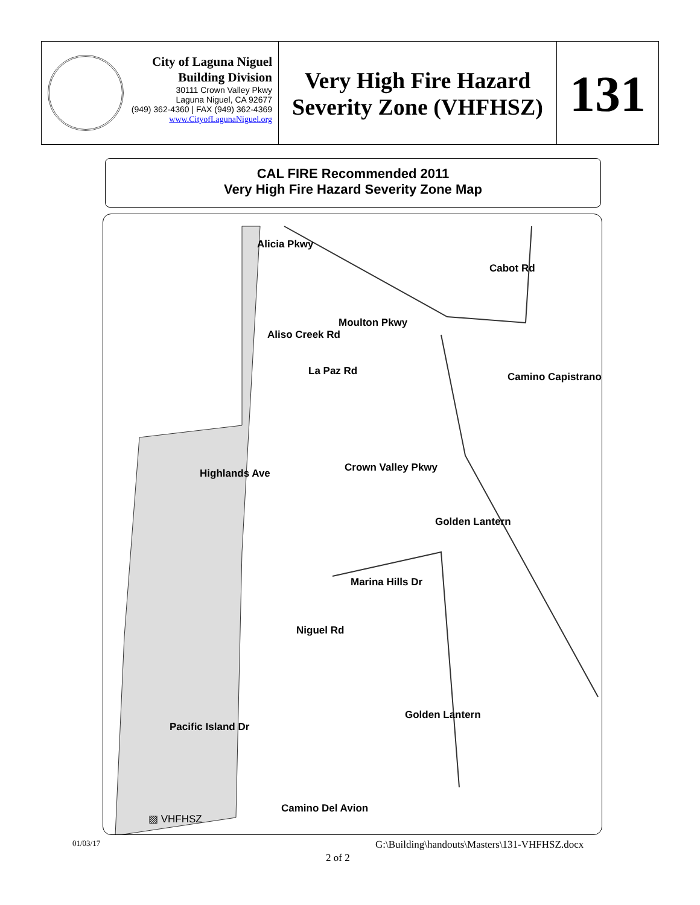City of Laguna Niguel
Building Division
30111 Crown Valley Pkwy
Laguna Niguel, CA 92677
(949) 362-4360 | FAX (949) 362-4369
www.CityofLagunaNiguel.org
Very High Fire Hazard Severity Zone (VHFHSZ)
131
CAL FIRE Recommended 2011
Very High Fire Hazard Severity Zone Map
Alicia Pkwy
Cabot Rd
Aliso Creek Rd
Moulton Pkwy
La Paz Rd Camino Capistrano
Highlands Ave Crown Valley Pkwy
Golden Lantern
Marina Hills Dr
Niguel Rd
Golden Lantern
Pacific Island Dr
Camino Del Avion
▨ VHFHSZ
01/03/17
G:\Building\handouts\Masters\131-VHFHSZ.docx
2 of 2